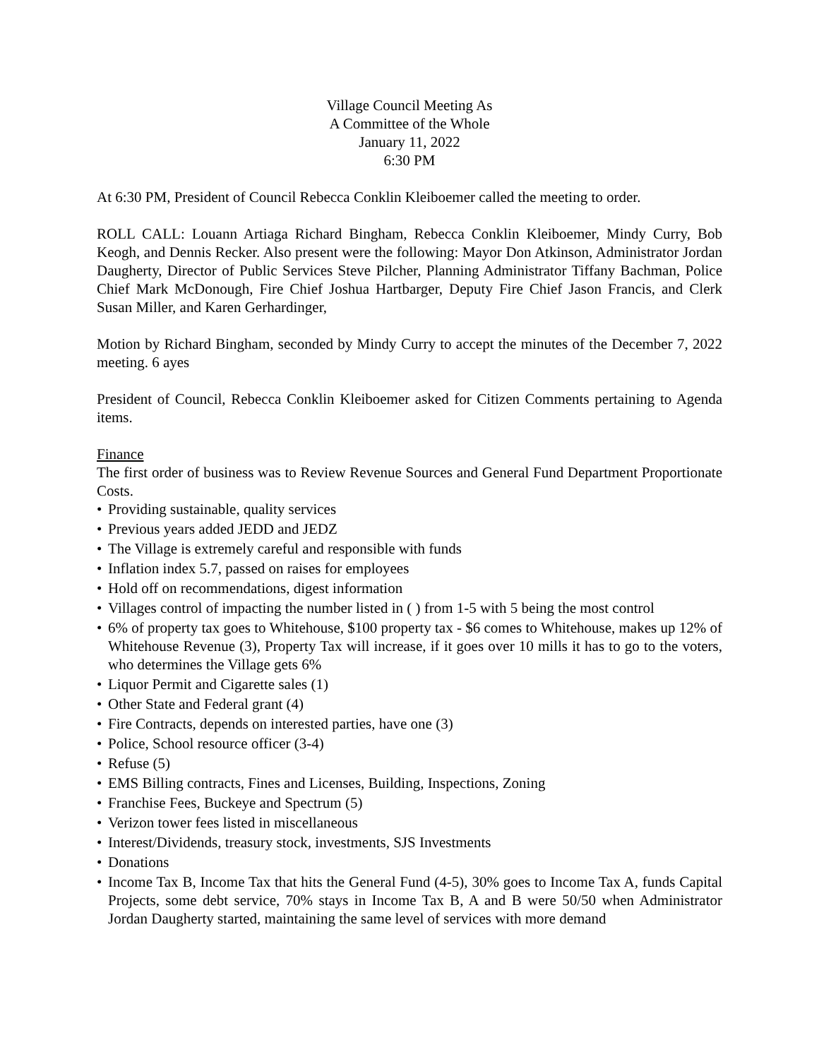Village Council Meeting As
A Committee of the Whole
January 11, 2022
6:30 PM
At 6:30 PM, President of Council Rebecca Conklin Kleiboemer called the meeting to order.
ROLL CALL: Louann Artiaga Richard Bingham, Rebecca Conklin Kleiboemer, Mindy Curry, Bob Keogh, and Dennis Recker. Also present were the following: Mayor Don Atkinson, Administrator Jordan Daugherty, Director of Public Services Steve Pilcher, Planning Administrator Tiffany Bachman, Police Chief Mark McDonough, Fire Chief Joshua Hartbarger, Deputy Fire Chief Jason Francis, and Clerk Susan Miller, and Karen Gerhardinger,
Motion by Richard Bingham, seconded by Mindy Curry to accept the minutes of the December 7, 2022 meeting. 6 ayes
President of Council, Rebecca Conklin Kleiboemer asked for Citizen Comments pertaining to Agenda items.
Finance
The first order of business was to Review Revenue Sources and General Fund Department Proportionate Costs.
• Providing sustainable, quality services
• Previous years added JEDD and JEDZ
• The Village is extremely careful and responsible with funds
• Inflation index 5.7, passed on raises for employees
• Hold off on recommendations, digest information
• Villages control of impacting the number listed in ( ) from 1-5 with 5 being the most control
• 6% of property tax goes to Whitehouse, $100 property tax - $6 comes to Whitehouse, makes up 12% of Whitehouse Revenue (3), Property Tax will increase, if it goes over 10 mills it has to go to the voters, who determines the Village gets 6%
• Liquor Permit and Cigarette sales (1)
• Other State and Federal grant (4)
• Fire Contracts, depends on interested parties, have one (3)
• Police, School resource officer (3-4)
• Refuse (5)
• EMS Billing contracts, Fines and Licenses, Building, Inspections, Zoning
• Franchise Fees, Buckeye and Spectrum (5)
• Verizon tower fees listed in miscellaneous
• Interest/Dividends, treasury stock, investments, SJS Investments
• Donations
• Income Tax B, Income Tax that hits the General Fund (4-5), 30% goes to Income Tax A, funds Capital Projects, some debt service, 70% stays in Income Tax B, A and B were 50/50 when Administrator Jordan Daugherty started, maintaining the same level of services with more demand